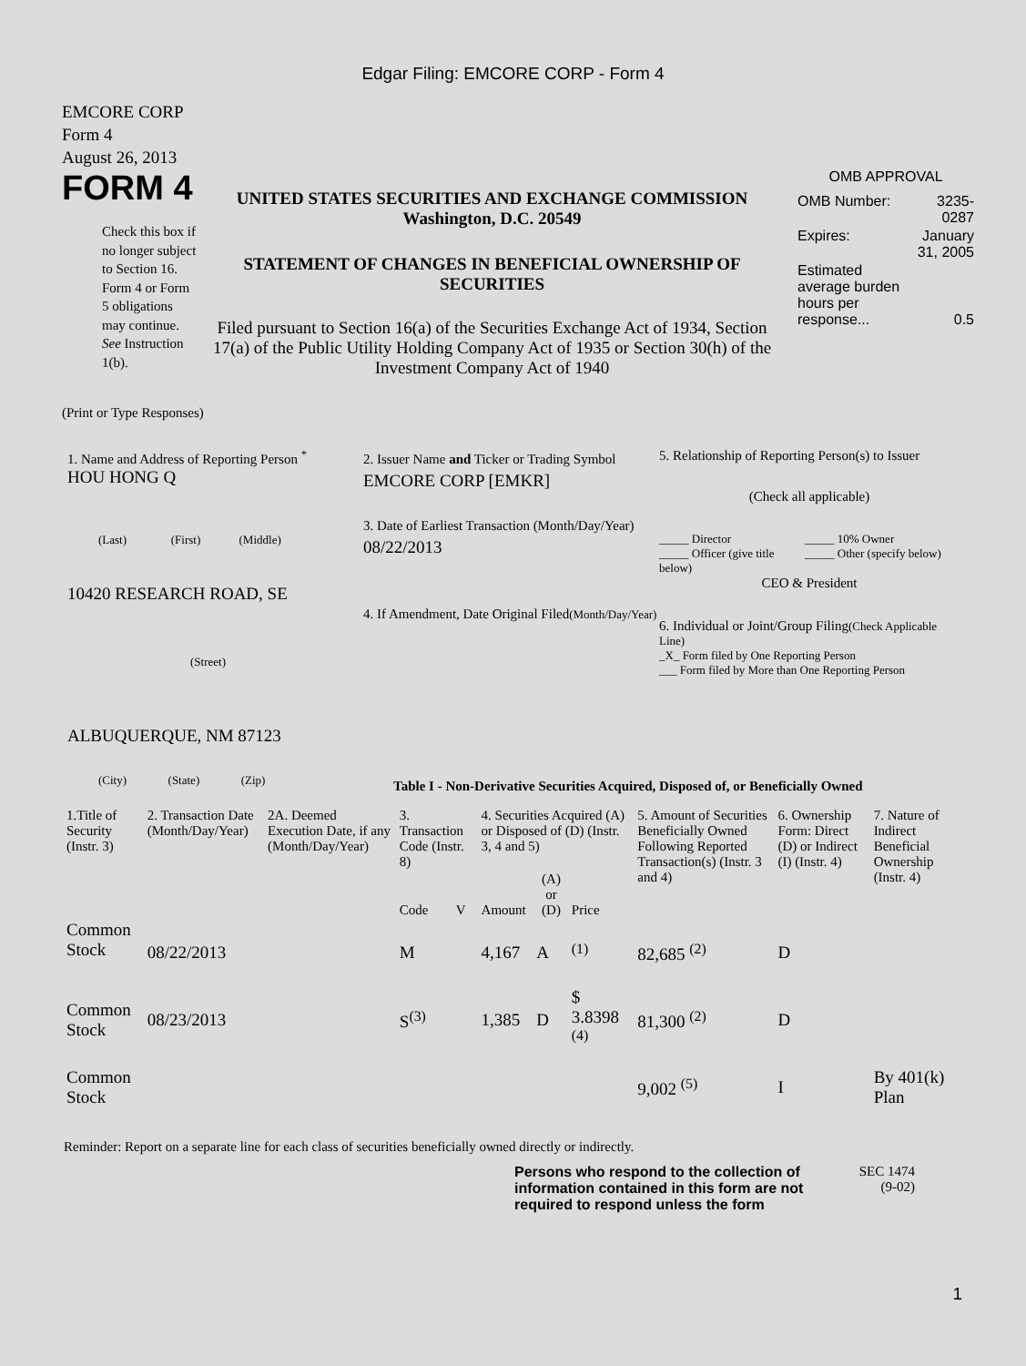Edgar Filing: EMCORE CORP - Form 4
EMCORE CORP
Form 4
August 26, 2013
FORM 4
Check this box if no longer subject to Section 16. Form 4 or Form 5 obligations may continue. See Instruction 1(b).
UNITED STATES SECURITIES AND EXCHANGE COMMISSION
Washington, D.C. 20549
STATEMENT OF CHANGES IN BENEFICIAL OWNERSHIP OF SECURITIES
Filed pursuant to Section 16(a) of the Securities Exchange Act of 1934, Section 17(a) of the Public Utility Holding Company Act of 1935 or Section 30(h) of the Investment Company Act of 1940
OMB APPROVAL
| OMB Number: | 3235-0287 |
| Expires: | January 31, 2005 |
| Estimated average burden hours per response... | 0.5 |
(Print or Type Responses)
1. Name and Address of Reporting Person <sup>*</sup>
HOU HONG Q
(Last) (First) (Middle)
10420 RESEARCH ROAD, SE
(Street)
ALBUQUERQUE, NM 87123
(City) (State) (Zip)
2. Issuer Name and Ticker or Trading Symbol
EMCORE CORP [EMKR]
3. Date of Earliest Transaction (Month/Day/Year)
08/22/2013
4. If Amendment, Date Original Filed(Month/Day/Year)
5. Relationship of Reporting Person(s) to Issuer
(Check all applicable)
_____ Director
_____ Officer (give title below)
_____ 10% Owner
_____ Other (specify below)
CEO & President
6. Individual or Joint/Group Filing(Check Applicable Line)
_X_ Form filed by One Reporting Person
___ Form filed by More than One Reporting Person
Table I - Non-Derivative Securities Acquired, Disposed of, or Beneficially Owned
| 1.Title of Security (Instr. 3) | 2. Transaction Date (Month/Day/Year) | 2A. Deemed Execution Date, if any (Month/Day/Year) | 3. Transaction Code (Instr. 8) | | 4. Securities Acquired (A) or Disposed of (D) (Instr. 3, 4 and 5) | | | 5. Amount of Securities Beneficially Owned Following Reported Transaction(s) (Instr. 3 and 4) | 6. Ownership Form: Direct (D) or Indirect (I) (Instr. 4) | 7. Nature of Indirect Beneficial Ownership (Instr. 4) |
| --- | --- | --- | --- | --- | --- | --- | --- | --- | --- | --- |
| | | | Code | V | Amount | (A) or (D) | Price | | | |
| Common Stock | 08/22/2013 | | M | | 4,167 | A | <sup>(1)</sup> | 82,685 <sup>(2)</sup> | D | |
| Common Stock | 08/23/2013 | | S<sup>(3)</sup> | | 1,385 | D | $ 3.8398 <sup>(4)</sup> | 81,300 <sup>(2)</sup> | D | |
| Common Stock | | | | | | | | 9,002 <sup>(5)</sup> | I | By 401(k) Plan |
Reminder: Report on a separate line for each class of securities beneficially owned directly or indirectly.
Persons who respond to the collection of information contained in this form are not required to respond unless the form
SEC 1474
(9-02)
1